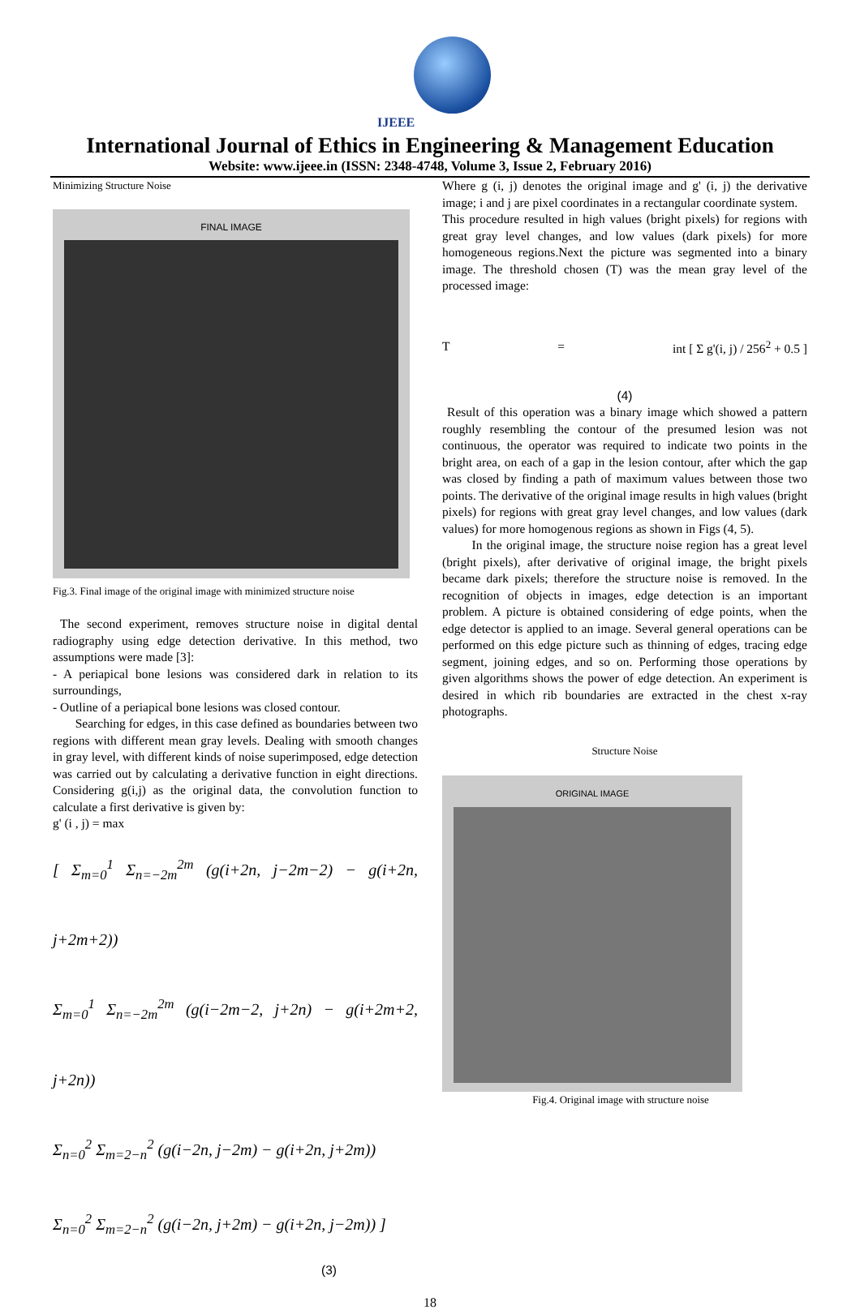IJEEE
International Journal of Ethics in Engineering & Management Education
Website: www.ijeee.in (ISSN: 2348-4748, Volume 3, Issue 2, February 2016)
Minimizing Structure Noise
FINAL IMAGE
Fig.3. Final image of the original image with minimized structure noise
The second experiment, removes structure noise in digital dental radiography using edge detection derivative. In this method, two assumptions were made [3]:
- A periapical bone lesions was considered dark in relation to its surroundings,
- Outline of a periapical bone lesions was closed contour.
Searching for edges, in this case defined as boundaries between two regions with different mean gray levels. Dealing with smooth changes in gray level, with different kinds of noise superimposed, edge detection was carried out by calculating a derivative function in eight directions. Considering g(i,j) as the original data, the convolution function to calculate a first derivative is given by:
g' (i , j) = max
[ Σ<sub>m=0</sub><sup>1</sup> Σ<sub>n=−2m</sub><sup>2m</sup> (g(i+2n, j−2m−2) − g(i+2n, j+2m+2))
Σ<sub>m=0</sub><sup>1</sup> Σ<sub>n=−2m</sub><sup>2m</sup> (g(i−2m−2, j+2n) − g(i+2m+2, j+2n))
Σ<sub>n=0</sub><sup>2</sup> Σ<sub>m=2−n</sub><sup>2</sup> (g(i−2n, j−2m) − g(i+2n, j+2m))
Σ<sub>n=0</sub><sup>2</sup> Σ<sub>m=2−n</sub><sup>2</sup> (g(i−2n, j+2m) − g(i+2n, j−2m)) ]
(3)
Where g (i, j) denotes the original image and g' (i, j) the derivative image; i and j are pixel coordinates in a rectangular coordinate system.
This procedure resulted in high values (bright pixels) for regions with great gray level changes, and low values (dark pixels) for more homogeneous regions.Next the picture was segmented into a binary image. The threshold chosen (T) was the mean gray level of the processed image:
T = int [ Σ g'(i, j) / 256<sup>2</sup> + 0.5 ]
(4)
Result of this operation was a binary image which showed a pattern roughly resembling the contour of the presumed lesion was not continuous, the operator was required to indicate two points in the bright area, on each of a gap in the lesion contour, after which the gap was closed by finding a path of maximum values between those two points. The derivative of the original image results in high values (bright pixels) for regions with great gray level changes, and low values (dark values) for more homogenous regions as shown in Figs (4, 5).
In the original image, the structure noise region has a great level (bright pixels), after derivative of original image, the bright pixels became dark pixels; therefore the structure noise is removed. In the recognition of objects in images, edge detection is an important problem. A picture is obtained considering of edge points, when the edge detector is applied to an image. Several general operations can be performed on this edge picture such as thinning of edges, tracing edge segment, joining edges, and so on. Performing those operations by given algorithms shows the power of edge detection. An experiment is desired in which rib boundaries are extracted in the chest x-ray photographs.
Structure Noise
ORIGINAL IMAGE
Fig.4. Original image with structure noise
18